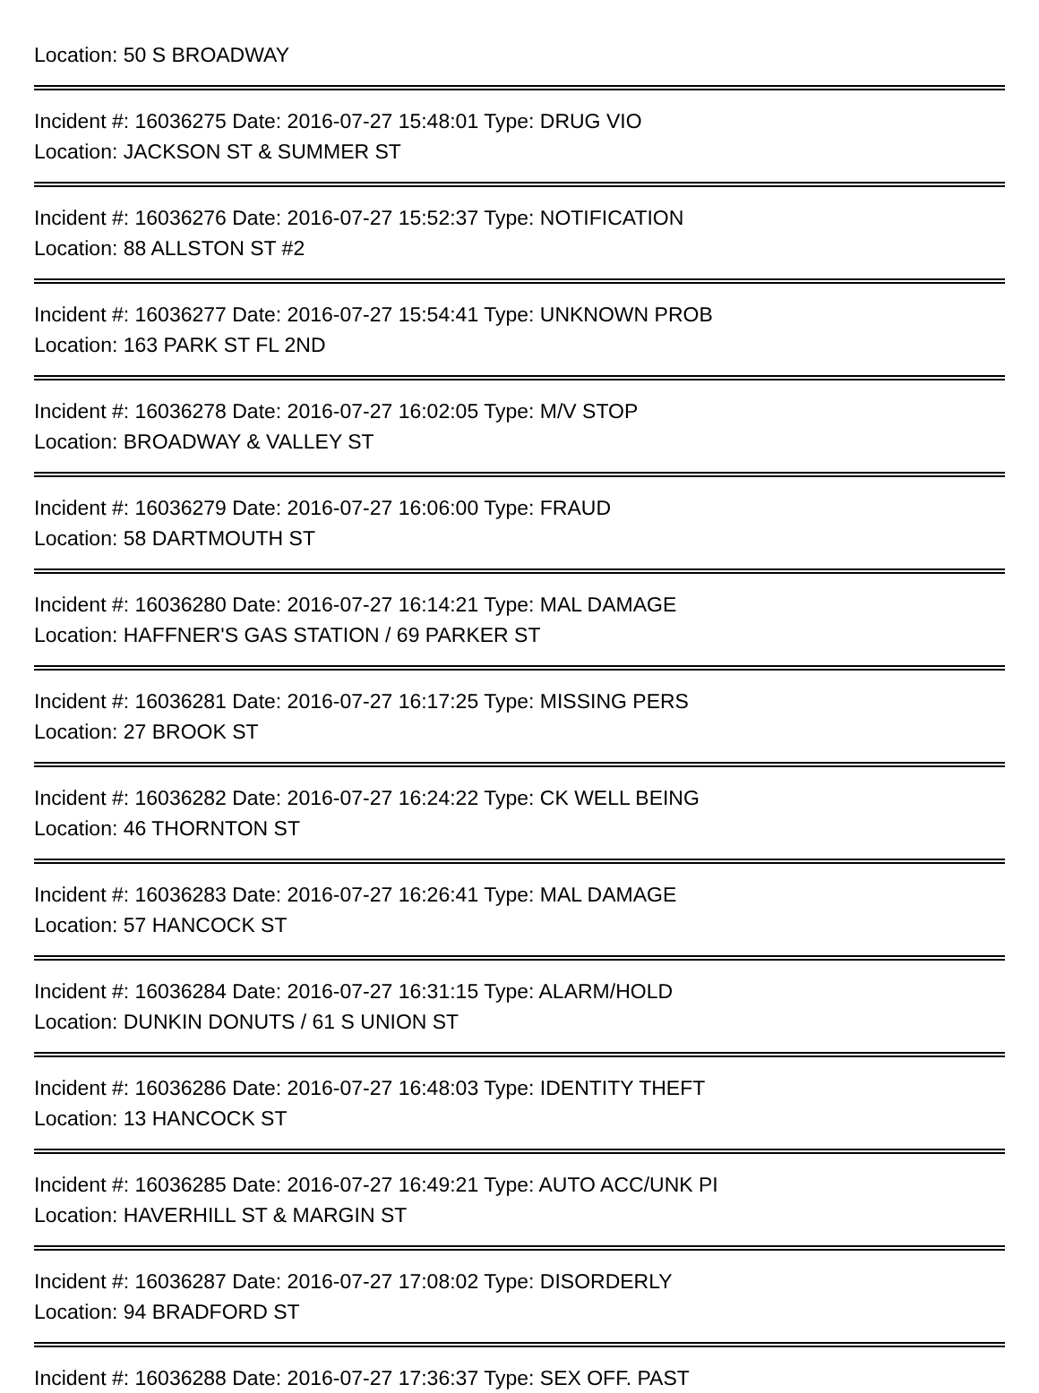Location: 50 S BROADWAY
Incident #: 16036275 Date: 2016-07-27 15:48:01 Type: DRUG VIO
Location: JACKSON ST & SUMMER ST
Incident #: 16036276 Date: 2016-07-27 15:52:37 Type: NOTIFICATION
Location: 88 ALLSTON ST #2
Incident #: 16036277 Date: 2016-07-27 15:54:41 Type: UNKNOWN PROB
Location: 163 PARK ST FL 2ND
Incident #: 16036278 Date: 2016-07-27 16:02:05 Type: M/V STOP
Location: BROADWAY & VALLEY ST
Incident #: 16036279 Date: 2016-07-27 16:06:00 Type: FRAUD
Location: 58 DARTMOUTH ST
Incident #: 16036280 Date: 2016-07-27 16:14:21 Type: MAL DAMAGE
Location: HAFFNER'S GAS STATION / 69 PARKER ST
Incident #: 16036281 Date: 2016-07-27 16:17:25 Type: MISSING PERS
Location: 27 BROOK ST
Incident #: 16036282 Date: 2016-07-27 16:24:22 Type: CK WELL BEING
Location: 46 THORNTON ST
Incident #: 16036283 Date: 2016-07-27 16:26:41 Type: MAL DAMAGE
Location: 57 HANCOCK ST
Incident #: 16036284 Date: 2016-07-27 16:31:15 Type: ALARM/HOLD
Location: DUNKIN DONUTS / 61 S UNION ST
Incident #: 16036286 Date: 2016-07-27 16:48:03 Type: IDENTITY THEFT
Location: 13 HANCOCK ST
Incident #: 16036285 Date: 2016-07-27 16:49:21 Type: AUTO ACC/UNK PI
Location: HAVERHILL ST & MARGIN ST
Incident #: 16036287 Date: 2016-07-27 17:08:02 Type: DISORDERLY
Location: 94 BRADFORD ST
Incident #: 16036288 Date: 2016-07-27 17:36:37 Type: SEX OFF. PAST